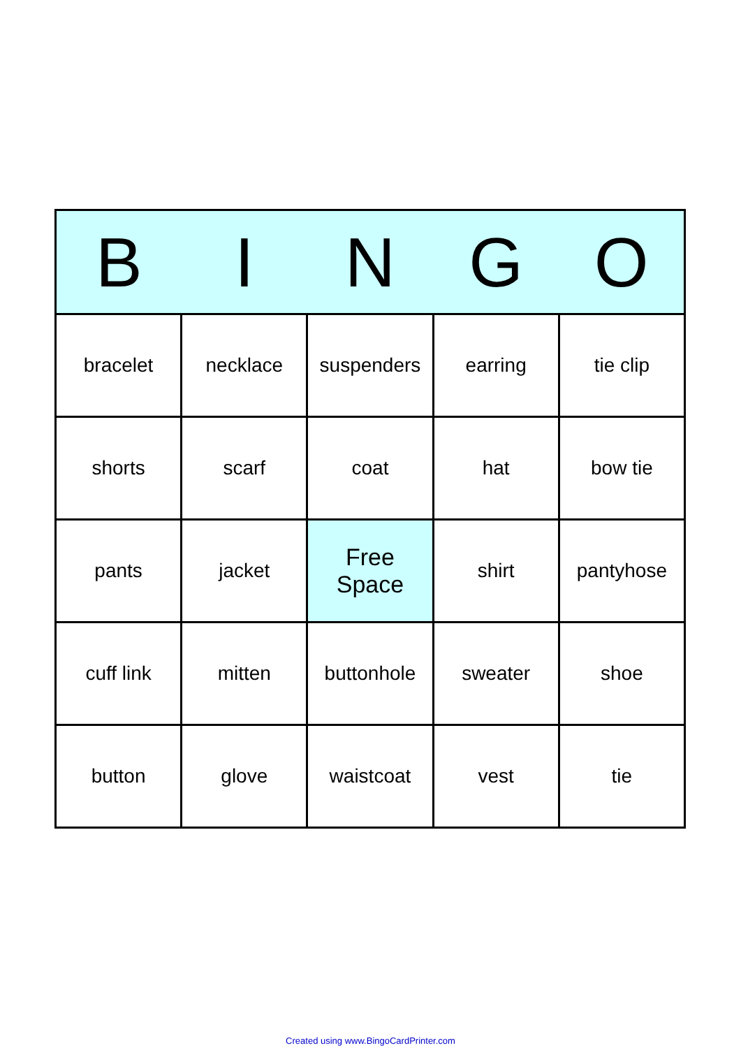| B | I | N | G | O |
| --- | --- | --- | --- | --- |
| bracelet | necklace | suspenders | earring | tie clip |
| shorts | scarf | coat | hat | bow tie |
| pants | jacket | Free Space | shirt | pantyhose |
| cuff link | mitten | buttonhole | sweater | shoe |
| button | glove | waistcoat | vest | tie |
Created using www.BingoCardPrinter.com